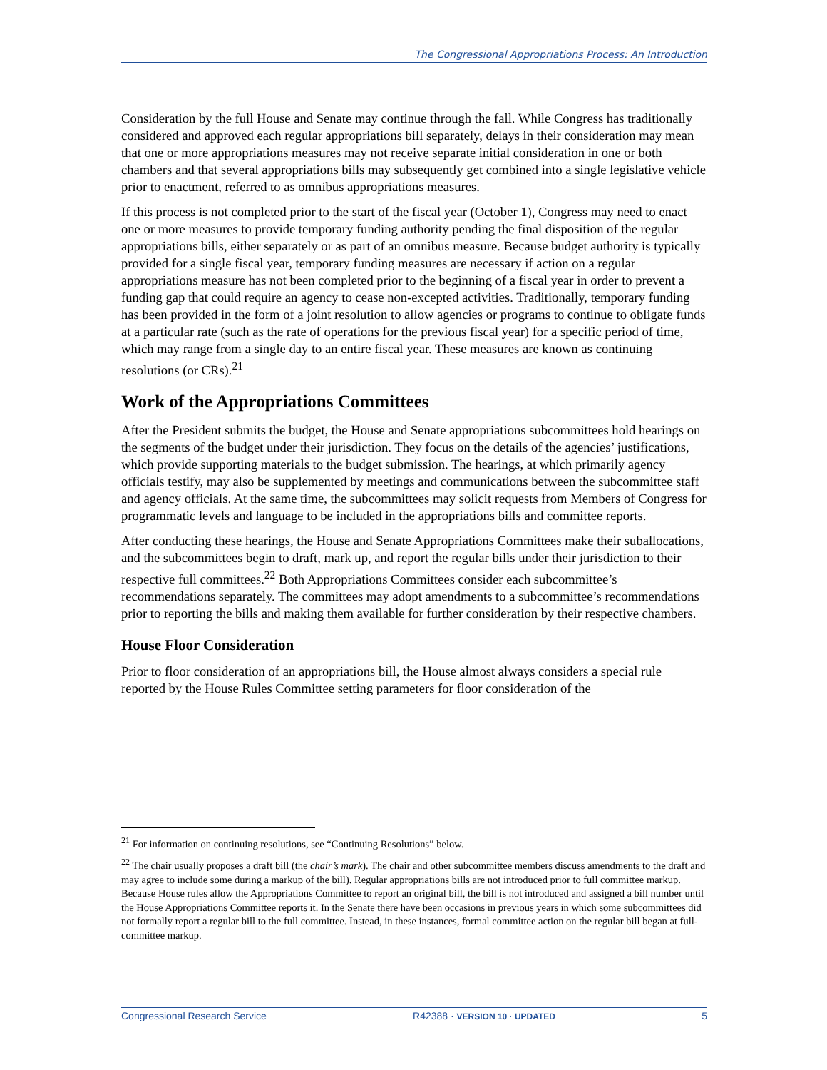The Congressional Appropriations Process: An Introduction
Consideration by the full House and Senate may continue through the fall. While Congress has traditionally considered and approved each regular appropriations bill separately, delays in their consideration may mean that one or more appropriations measures may not receive separate initial consideration in one or both chambers and that several appropriations bills may subsequently get combined into a single legislative vehicle prior to enactment, referred to as omnibus appropriations measures.
If this process is not completed prior to the start of the fiscal year (October 1), Congress may need to enact one or more measures to provide temporary funding authority pending the final disposition of the regular appropriations bills, either separately or as part of an omnibus measure. Because budget authority is typically provided for a single fiscal year, temporary funding measures are necessary if action on a regular appropriations measure has not been completed prior to the beginning of a fiscal year in order to prevent a funding gap that could require an agency to cease non-excepted activities. Traditionally, temporary funding has been provided in the form of a joint resolution to allow agencies or programs to continue to obligate funds at a particular rate (such as the rate of operations for the previous fiscal year) for a specific period of time, which may range from a single day to an entire fiscal year. These measures are known as continuing resolutions (or CRs).<sup>21</sup>
Work of the Appropriations Committees
After the President submits the budget, the House and Senate appropriations subcommittees hold hearings on the segments of the budget under their jurisdiction. They focus on the details of the agencies’ justifications, which provide supporting materials to the budget submission. The hearings, at which primarily agency officials testify, may also be supplemented by meetings and communications between the subcommittee staff and agency officials. At the same time, the subcommittees may solicit requests from Members of Congress for programmatic levels and language to be included in the appropriations bills and committee reports.
After conducting these hearings, the House and Senate Appropriations Committees make their suballocations, and the subcommittees begin to draft, mark up, and report the regular bills under their jurisdiction to their respective full committees.<sup>22</sup> Both Appropriations Committees consider each subcommittee’s recommendations separately. The committees may adopt amendments to a subcommittee’s recommendations prior to reporting the bills and making them available for further consideration by their respective chambers.
House Floor Consideration
Prior to floor consideration of an appropriations bill, the House almost always considers a special rule reported by the House Rules Committee setting parameters for floor consideration of the
<sup>21</sup> For information on continuing resolutions, see “Continuing Resolutions” below.
<sup>22</sup> The chair usually proposes a draft bill (the chair’s mark). The chair and other subcommittee members discuss amendments to the draft and may agree to include some during a markup of the bill). Regular appropriations bills are not introduced prior to full committee markup. Because House rules allow the Appropriations Committee to report an original bill, the bill is not introduced and assigned a bill number until the House Appropriations Committee reports it. In the Senate there have been occasions in previous years in which some subcommittees did not formally report a regular bill to the full committee. Instead, in these instances, formal committee action on the regular bill began at full-committee markup.
Congressional Research Service R42388 · VERSION 10 · UPDATED 5